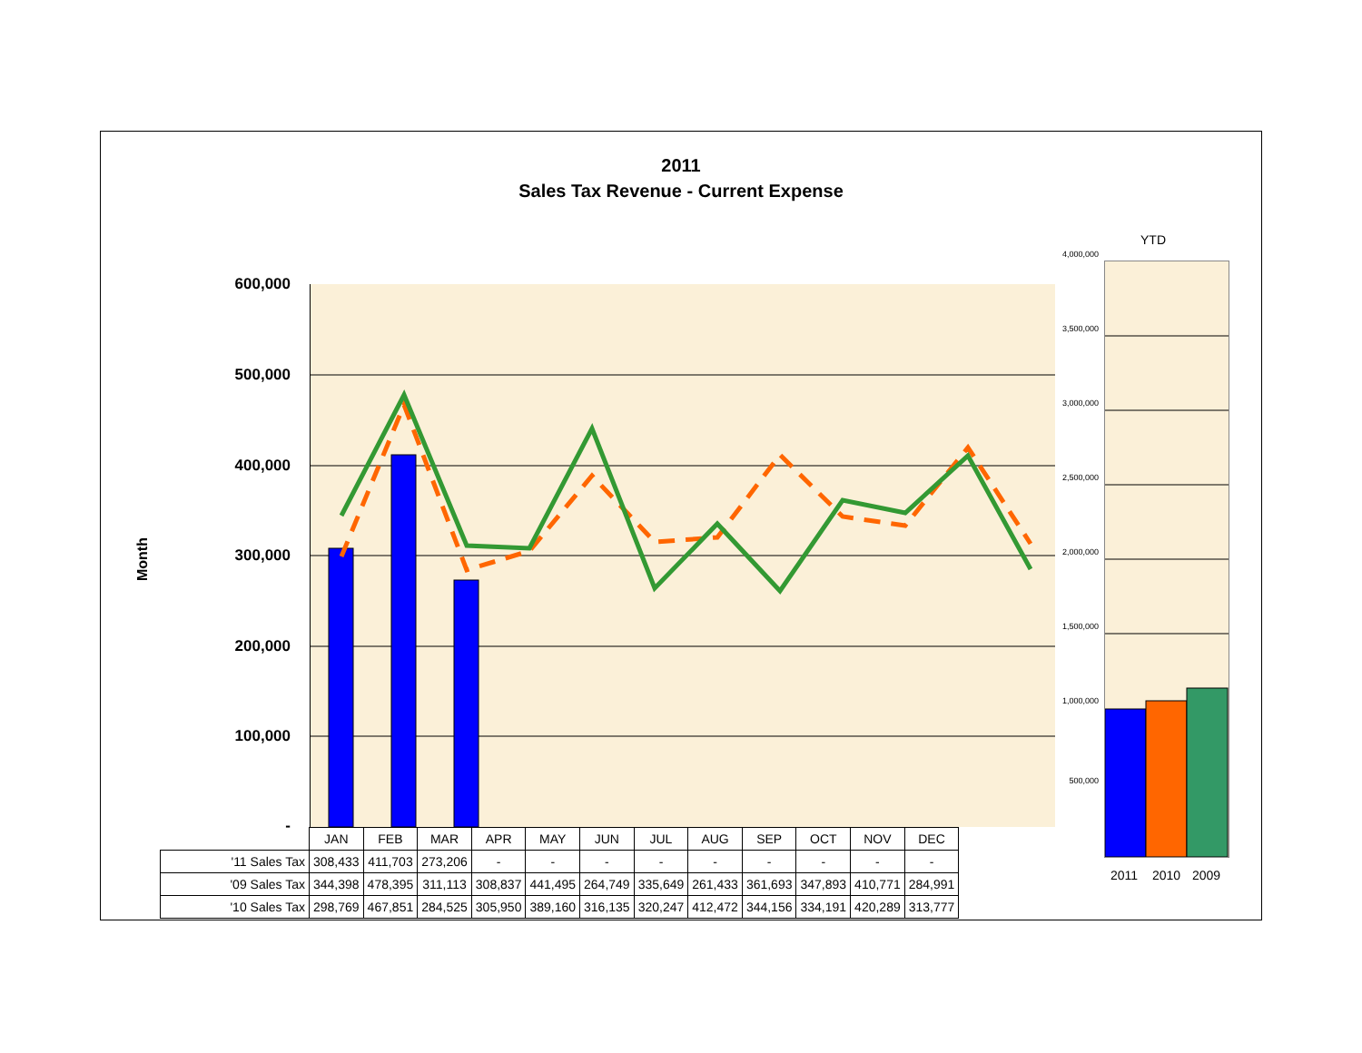2011
Sales Tax Revenue - Current Expense
Month
600,000
500,000
400,000
300,000
200,000
100,000
-
YTD
4,000,000
3,500,000
3,000,000
2,500,000
2,000,000
1,500,000
1,000,000
500,000
2011 2010 2009
| | JAN | FEB | MAR | APR | MAY | JUN | JUL | AUG | SEP | OCT | NOV | DEC |
| '11 Sales Tax | 308,433 | 411,703 | 273,206 | - | - | - | - | - | - | - | - | - |
| '09 Sales Tax | 344,398 | 478,395 | 311,113 | 308,837 | 441,495 | 264,749 | 335,649 | 261,433 | 361,693 | 347,893 | 410,771 | 284,991 |
| '10 Sales Tax | 298,769 | 467,851 | 284,525 | 305,950 | 389,160 | 316,135 | 320,247 | 412,472 | 344,156 | 334,191 | 420,289 | 313,777 |